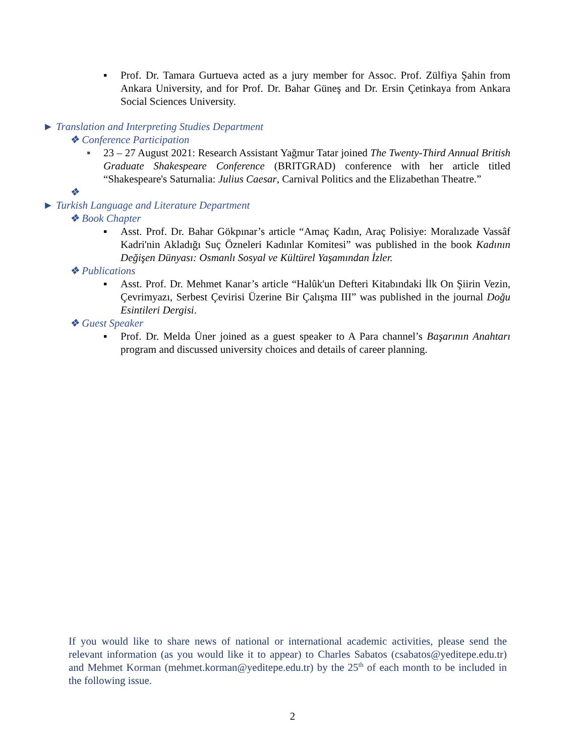▪ Prof. Dr. Tamara Gurtueva acted as a jury member for Assoc. Prof. Zülfiya Şahin from Ankara University, and for Prof. Dr. Bahar Güneş and Dr. Ersin Çetinkaya from Ankara Social Sciences University.
► Translation and Interpreting Studies Department
❖ Conference Participation
▪ 23 – 27 August 2021: Research Assistant Yağmur Tatar joined The Twenty-Third Annual British Graduate Shakespeare Conference (BRITGRAD) conference with her article titled “Shakespeare's Saturnalia: Julius Caesar, Carnival Politics and the Elizabethan Theatre.”
❖
► Turkish Language and Literature Department
❖ Book Chapter
▪ Asst. Prof. Dr. Bahar Gökpınar’s article “Amaç Kadın, Araç Polisiye: Moralızade Vassâf Kadri'nin Akladığı Suç Özneleri Kadınlar Komitesi” was published in the book Kadının Değişen Dünyası: Osmanlı Sosyal ve Kültürel Yaşamından İzler.
❖ Publications
▪ Asst. Prof. Dr. Mehmet Kanar’s article “Halûk'un Defteri Kitabındaki İlk On Şiirin Vezin, Çevrimyazı, Serbest Çevirisi Üzerine Bir Çalışma III” was published in the journal Doğu Esintileri Dergisi.
❖ Guest Speaker
▪ Prof. Dr. Melda Üner joined as a guest speaker to A Para channel’s Başarının Anahtarı program and discussed university choices and details of career planning.
If you would like to share news of national or international academic activities, please send the relevant information (as you would like it to appear) to Charles Sabatos (csabatos@yeditepe.edu.tr) and Mehmet Korman (mehmet.korman@yeditepe.edu.tr) by the 25<sup>th</sup> of each month to be included in the following issue.
2